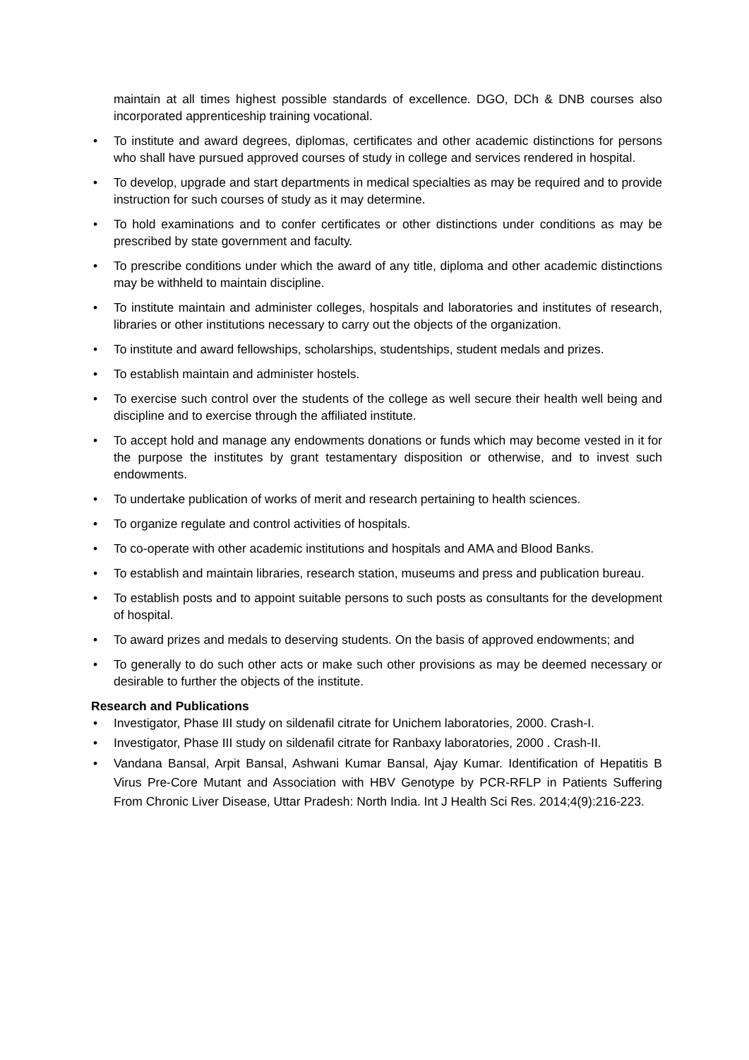maintain at all times highest possible standards of excellence. DGO, DCh & DNB courses also incorporated apprenticeship training vocational.
• To institute and award degrees, diplomas, certificates and other academic distinctions for persons who shall have pursued approved courses of study in college and services rendered in hospital.
• To develop, upgrade and start departments in medical specialties as may be required and to provide instruction for such courses of study as it may determine.
• To hold examinations and to confer certificates or other distinctions under conditions as may be prescribed by state government and faculty.
• To prescribe conditions under which the award of any title, diploma and other academic distinctions may be withheld to maintain discipline.
• To institute maintain and administer colleges, hospitals and laboratories and institutes of research, libraries or other institutions necessary to carry out the objects of the organization.
• To institute and award fellowships, scholarships, studentships, student medals and prizes.
• To establish maintain and administer hostels.
• To exercise such control over the students of the college as well secure their health well being and discipline and to exercise through the affiliated institute.
• To accept hold and manage any endowments donations or funds which may become vested in it for the purpose the institutes by grant testamentary disposition or otherwise, and to invest such endowments.
• To undertake publication of works of merit and research pertaining to health sciences.
• To organize regulate and control activities of hospitals.
• To co-operate with other academic institutions and hospitals and AMA and Blood Banks.
• To establish and maintain libraries, research station, museums and press and publication bureau.
• To establish posts and to appoint suitable persons to such posts as consultants for the development of hospital.
• To award prizes and medals to deserving students. On the basis of approved endowments; and
• To generally to do such other acts or make such other provisions as may be deemed necessary or desirable to further the objects of the institute.
Research and Publications
• Investigator, Phase III study on sildenafil citrate for Unichem laboratories, 2000. Crash-I.
• Investigator, Phase III study on sildenafil citrate for Ranbaxy laboratories, 2000 . Crash-II.
• Vandana Bansal, Arpit Bansal, Ashwani Kumar Bansal, Ajay Kumar. Identification of Hepatitis B Virus Pre-Core Mutant and Association with HBV Genotype by PCR-RFLP in Patients Suffering From Chronic Liver Disease, Uttar Pradesh: North India. Int J Health Sci Res. 2014;4(9):216-223.